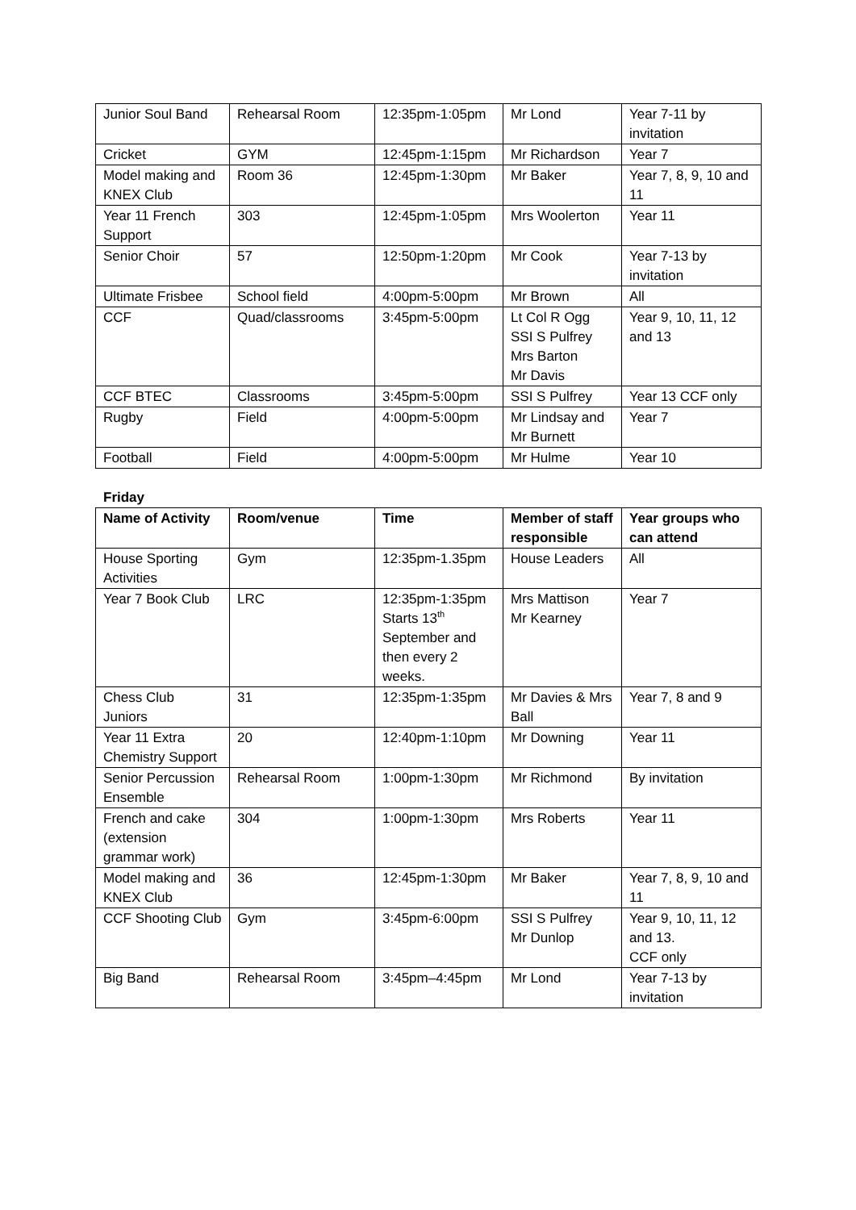| Junior Soul Band | Rehearsal Room | 12:35pm-1:05pm | Mr Lond | Year 7-11 by invitation |
| Cricket | GYM | 12:45pm-1:15pm | Mr Richardson | Year 7 |
| Model making and KNEX Club | Room 36 | 12:45pm-1:30pm | Mr Baker | Year 7, 8, 9, 10 and 11 |
| Year 11 French Support | 303 | 12:45pm-1:05pm | Mrs Woolerton | Year 11 |
| Senior Choir | 57 | 12:50pm-1:20pm | Mr Cook | Year 7-13 by invitation |
| Ultimate Frisbee | School field | 4:00pm-5:00pm | Mr Brown | All |
| CCF | Quad/classrooms | 3:45pm-5:00pm | Lt Col R Ogg SSI S Pulfrey Mrs Barton Mr Davis | Year 9, 10, 11, 12 and 13 |
| CCF BTEC | Classrooms | 3:45pm-5:00pm | SSI S Pulfrey | Year 13 CCF only |
| Rugby | Field | 4:00pm-5:00pm | Mr Lindsay and Mr Burnett | Year 7 |
| Football | Field | 4:00pm-5:00pm | Mr Hulme | Year 10 |
Friday
| Name of Activity | Room/venue | Time | Member of staff responsible | Year groups who can attend |
| --- | --- | --- | --- | --- |
| House Sporting Activities | Gym | 12:35pm-1.35pm | House Leaders | All |
| Year 7 Book Club | LRC | 12:35pm-1:35pm Starts 13<sup>th</sup> September and then every 2 weeks. | Mrs Mattison Mr Kearney | Year 7 |
| Chess Club Juniors | 31 | 12:35pm-1:35pm | Mr Davies & Mrs Ball | Year 7, 8 and 9 |
| Year 11 Extra Chemistry Support | 20 | 12:40pm-1:10pm | Mr Downing | Year 11 |
| Senior Percussion Ensemble | Rehearsal Room | 1:00pm-1:30pm | Mr Richmond | By invitation |
| French and cake (extension grammar work) | 304 | 1:00pm-1:30pm | Mrs Roberts | Year 11 |
| Model making and KNEX Club | 36 | 12:45pm-1:30pm | Mr Baker | Year 7, 8, 9, 10 and 11 |
| CCF Shooting Club | Gym | 3:45pm-6:00pm | SSI S Pulfrey Mr Dunlop | Year 9, 10, 11, 12 and 13. CCF only |
| Big Band | Rehearsal Room | 3:45pm–4:45pm | Mr Lond | Year 7-13 by invitation |